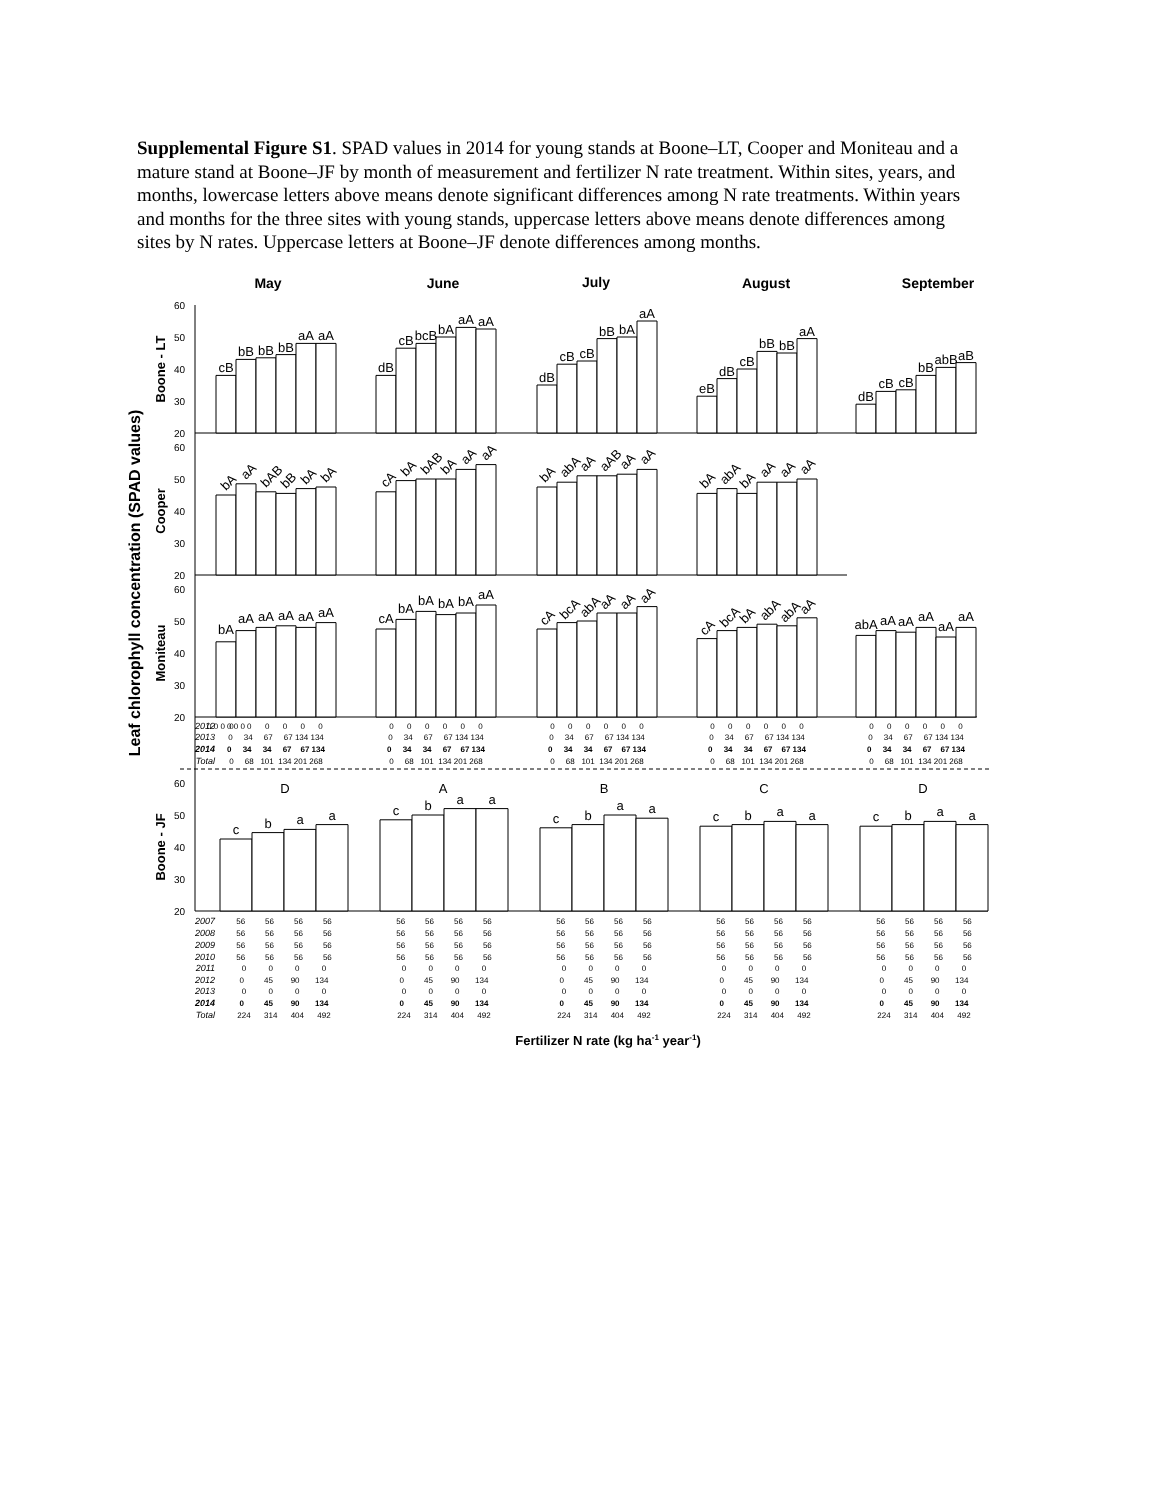Supplemental Figure S1. SPAD values in 2014 for young stands at Boone–LT, Cooper and Moniteau and a mature stand at Boone–JF by month of measurement and fertilizer N rate treatment. Within sites, years, and months, lowercase letters above means denote significant differences among N rate treatments. Within years and months for the three sites with young stands, uppercase letters above means denote differences among sites by N rates. Uppercase letters at Boone–JF denote differences among months.
May
June
July
August
September
Leaf chlorophyll concentration (SPAD values)
Boone - LT
Cooper
Moniteau
Boone - JF
60
50
40
30
20
60
50
40
30
20
60
50
40
30
20
60
50
40
30
20
cB
bB
bB
bB
aA
aA
dB
cB
bcB
bA
aA
aA
dB
cB
cB
bB
bA
aA
eB
dB
cB
bB
bB
aA
dB
cB
cB
bB
abB
aB
bA
aA
bAB
bB
bA
bA
cA
bA
bAB
bA
aA
aA
bA
abA
aA
aAB
aA
aA
bA
abA
bA
aA
aA
aA
bA
aA
aA
aA
aA
aA
cA
bA
bA
bA
bA
aA
cA
bcA
abA
aA
aA
aA
cA
bcA
bA
abA
abA
aA
abA
aA
aA
aA
aA
aA
2012
2013
2014
Total
0 0 0 0 0 0
0 0 0 0 0 0
0 0 0 0 0 0
0 0 0 0 0 0
0 0 0 0 0 0
0 0 0 0 0 0
0 34 67 67 134 134
0 34 67 67 134 134
0 34 67 67 134 134
0 34 67 67 134 134
0 34 67 67 134 134
0 34 34 67 67 134
0 34 34 67 67 134
0 34 34 67 67 134
0 34 34 67 67 134
0 34 34 67 67 134
0 68 101 134 201 268
0 68 101 134 201 268
0 68 101 134 201 268
0 68 101 134 201 268
0 68 101 134 201 268
D
A
B
C
D
c
b
a
a
c
b
a
a
c
b
a
a
c
b
a
a
c
b
a
a
2007
2008
2009
2010
2011
2012
2013
2014
Total
56 56 56 56
56 56 56 56
56 56 56 56
56 56 56 56
56 56 56 56
56 56 56 56
56 56 56 56
56 56 56 56
56 56 56 56
56 56 56 56
56 56 56 56
56 56 56 56
56 56 56 56
56 56 56 56
56 56 56 56
56 56 56 56
56 56 56 56
56 56 56 56
56 56 56 56
56 56 56 56
0 0 0 0
0 0 0 0
0 0 0 0
0 0 0 0
0 0 0 0
0 45 90 134
0 45 90 134
0 45 90 134
0 45 90 134
0 45 90 134
0 0 0 0
0 0 0 0
0 0 0 0
0 0 0 0
0 0 0 0
0 45 90 134
0 45 90 134
0 45 90 134
0 45 90 134
0 45 90 134
224 314 404 492
224 314 404 492
224 314 404 492
224 314 404 492
224 314 404 492
Fertilizer N rate (kg ha-1 year-1)